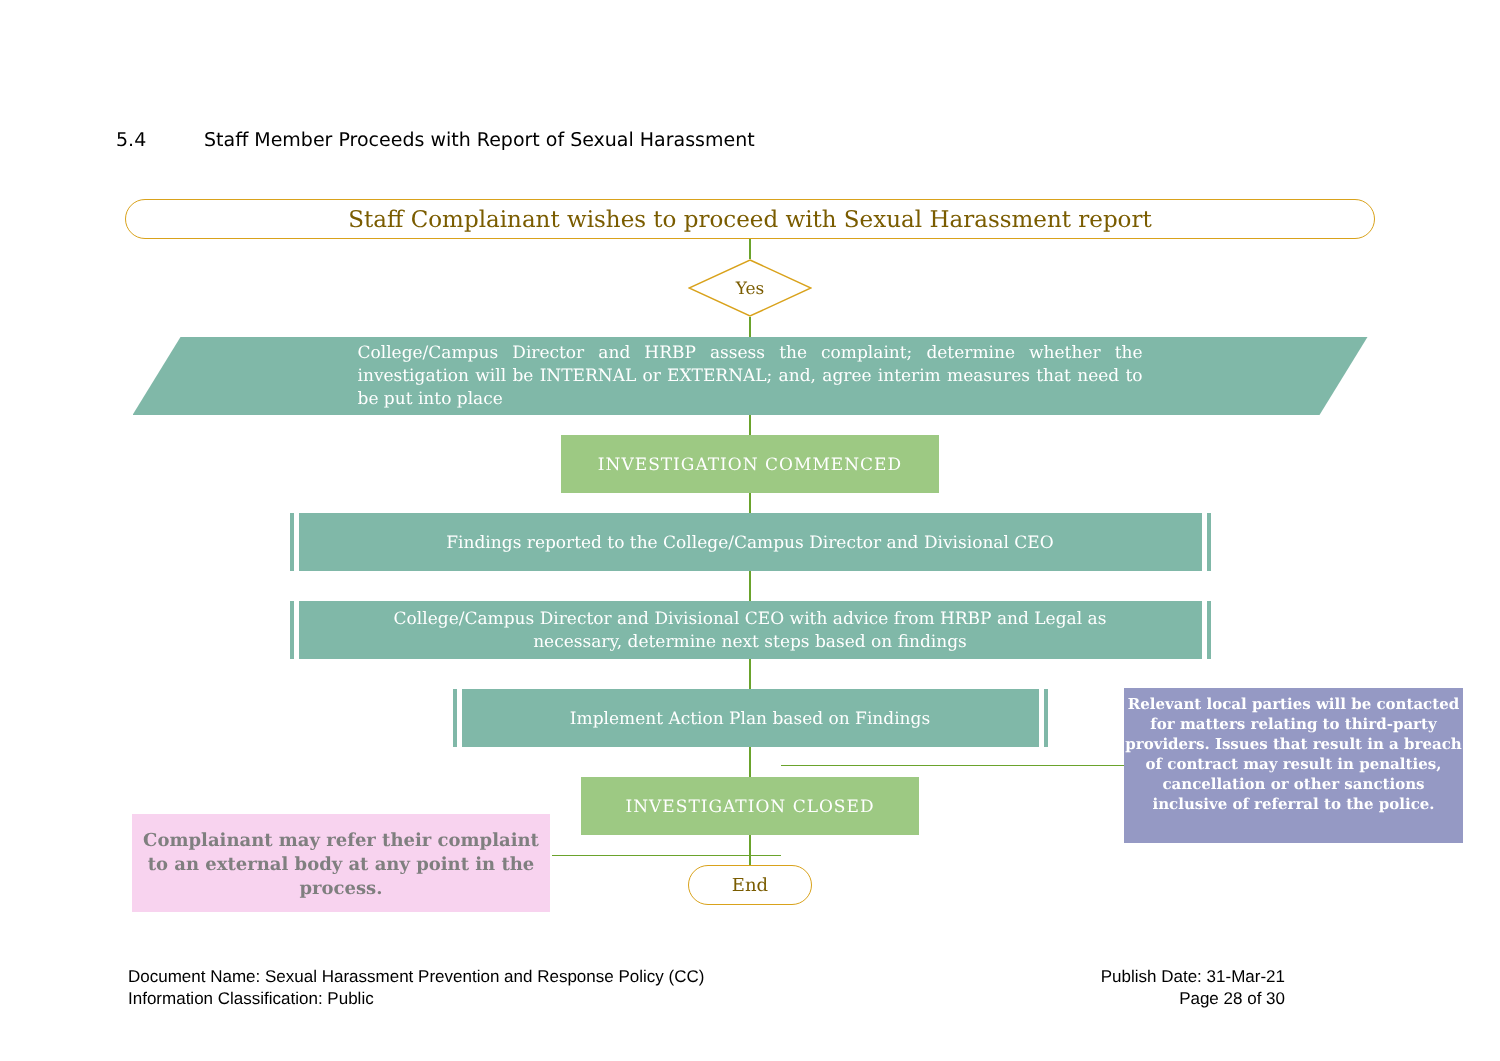5.4 Staff Member Proceeds with Report of Sexual Harassment
Staff Complainant wishes to proceed with Sexual Harassment report
Yes
College/Campus Director and HRBP assess the complaint; determine whether the investigation will be INTERNAL or EXTERNAL; and, agree interim measures that need to be put into place
INVESTIGATION COMMENCED
Findings reported to the College/Campus Director and Divisional CEO
College/Campus Director and Divisional CEO with advice from HRBP and Legal as
necessary, determine next steps based on findings
Implement Action Plan based on Findings
INVESTIGATION CLOSED
End
Complainant may refer their complaint to an external body at any point in the process.
Relevant local parties will be contacted for matters relating to third-party providers. Issues that result in a breach of contract may result in penalties, cancellation or other sanctions inclusive of referral to the police.
Document Name: Sexual Harassment Prevention and Response Policy (CC)
Information Classification: Public
Publish Date: 31-Mar-21
Page 28 of 30